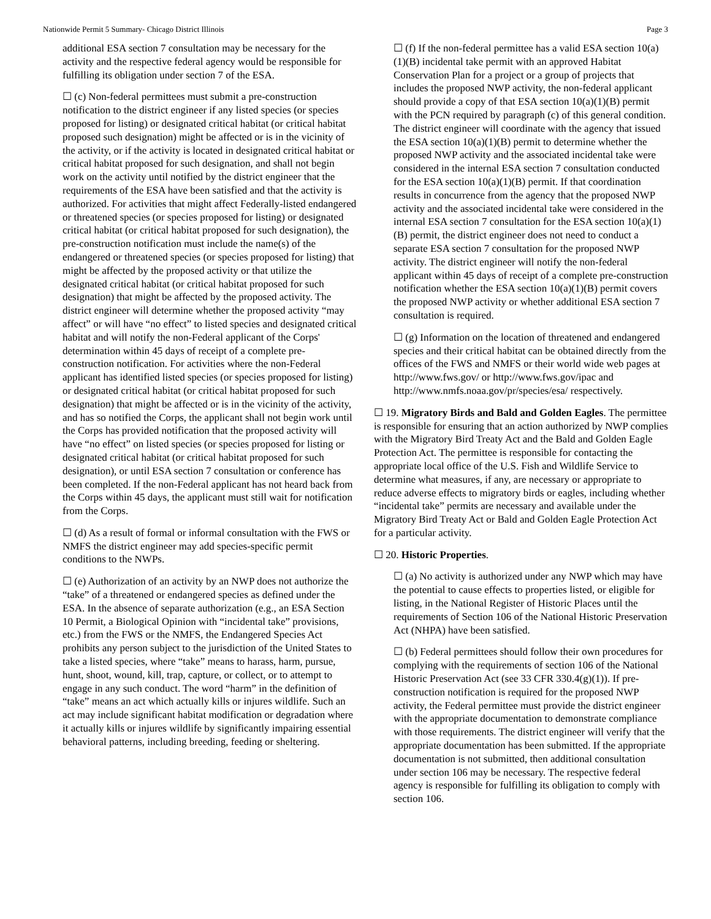Nationwide Permit 5 Summary- Chicago District Illinois Page 3
additional ESA section 7 consultation may be necessary for the activity and the respective federal agency would be responsible for fulfilling its obligation under section 7 of the ESA.
☐ (c) Non-federal permittees must submit a pre-construction notification to the district engineer if any listed species (or species proposed for listing) or designated critical habitat (or critical habitat proposed such designation) might be affected or is in the vicinity of the activity, or if the activity is located in designated critical habitat or critical habitat proposed for such designation, and shall not begin work on the activity until notified by the district engineer that the requirements of the ESA have been satisfied and that the activity is authorized. For activities that might affect Federally-listed endangered or threatened species (or species proposed for listing) or designated critical habitat (or critical habitat proposed for such designation), the pre-construction notification must include the name(s) of the endangered or threatened species (or species proposed for listing) that might be affected by the proposed activity or that utilize the designated critical habitat (or critical habitat proposed for such designation) that might be affected by the proposed activity. The district engineer will determine whether the proposed activity “may affect” or will have “no effect” to listed species and designated critical habitat and will notify the non-Federal applicant of the Corps' determination within 45 days of receipt of a complete pre-construction notification. For activities where the non-Federal applicant has identified listed species (or species proposed for listing) or designated critical habitat (or critical habitat proposed for such designation) that might be affected or is in the vicinity of the activity, and has so notified the Corps, the applicant shall not begin work until the Corps has provided notification that the proposed activity will have “no effect” on listed species (or species proposed for listing or designated critical habitat (or critical habitat proposed for such designation), or until ESA section 7 consultation or conference has been completed. If the non-Federal applicant has not heard back from the Corps within 45 days, the applicant must still wait for notification from the Corps.
☐ (d) As a result of formal or informal consultation with the FWS or NMFS the district engineer may add species-specific permit conditions to the NWPs.
☐ (e) Authorization of an activity by an NWP does not authorize the “take” of a threatened or endangered species as defined under the ESA. In the absence of separate authorization (e.g., an ESA Section 10 Permit, a Biological Opinion with “incidental take” provisions, etc.) from the FWS or the NMFS, the Endangered Species Act prohibits any person subject to the jurisdiction of the United States to take a listed species, where “take” means to harass, harm, pursue, hunt, shoot, wound, kill, trap, capture, or collect, or to attempt to engage in any such conduct. The word “harm” in the definition of “take” means an act which actually kills or injures wildlife. Such an act may include significant habitat modification or degradation where it actually kills or injures wildlife by significantly impairing essential behavioral patterns, including breeding, feeding or sheltering.
☐ (f) If the non-federal permittee has a valid ESA section 10(a)(1)(B) incidental take permit with an approved Habitat Conservation Plan for a project or a group of projects that includes the proposed NWP activity, the non-federal applicant should provide a copy of that ESA section 10(a)(1)(B) permit with the PCN required by paragraph (c) of this general condition. The district engineer will coordinate with the agency that issued the ESA section 10(a)(1)(B) permit to determine whether the proposed NWP activity and the associated incidental take were considered in the internal ESA section 7 consultation conducted for the ESA section 10(a)(1)(B) permit. If that coordination results in concurrence from the agency that the proposed NWP activity and the associated incidental take were considered in the internal ESA section 7 consultation for the ESA section 10(a)(1)(B) permit, the district engineer does not need to conduct a separate ESA section 7 consultation for the proposed NWP activity. The district engineer will notify the non-federal applicant within 45 days of receipt of a complete pre-construction notification whether the ESA section 10(a)(1)(B) permit covers the proposed NWP activity or whether additional ESA section 7 consultation is required.
☐ (g) Information on the location of threatened and endangered species and their critical habitat can be obtained directly from the offices of the FWS and NMFS or their world wide web pages at http://www.fws.gov/ or http://www.fws.gov/ipac and http://www.nmfs.noaa.gov/pr/species/esa/ respectively.
☐ 19. Migratory Birds and Bald and Golden Eagles. The permittee is responsible for ensuring that an action authorized by NWP complies with the Migratory Bird Treaty Act and the Bald and Golden Eagle Protection Act. The permittee is responsible for contacting the appropriate local office of the U.S. Fish and Wildlife Service to determine what measures, if any, are necessary or appropriate to reduce adverse effects to migratory birds or eagles, including whether “incidental take” permits are necessary and available under the Migratory Bird Treaty Act or Bald and Golden Eagle Protection Act for a particular activity.
☐ 20. Historic Properties.
☐ (a) No activity is authorized under any NWP which may have the potential to cause effects to properties listed, or eligible for listing, in the National Register of Historic Places until the requirements of Section 106 of the National Historic Preservation Act (NHPA) have been satisfied.
☐ (b) Federal permittees should follow their own procedures for complying with the requirements of section 106 of the National Historic Preservation Act (see 33 CFR 330.4(g)(1)). If pre-construction notification is required for the proposed NWP activity, the Federal permittee must provide the district engineer with the appropriate documentation to demonstrate compliance with those requirements. The district engineer will verify that the appropriate documentation has been submitted. If the appropriate documentation is not submitted, then additional consultation under section 106 may be necessary. The respective federal agency is responsible for fulfilling its obligation to comply with section 106.